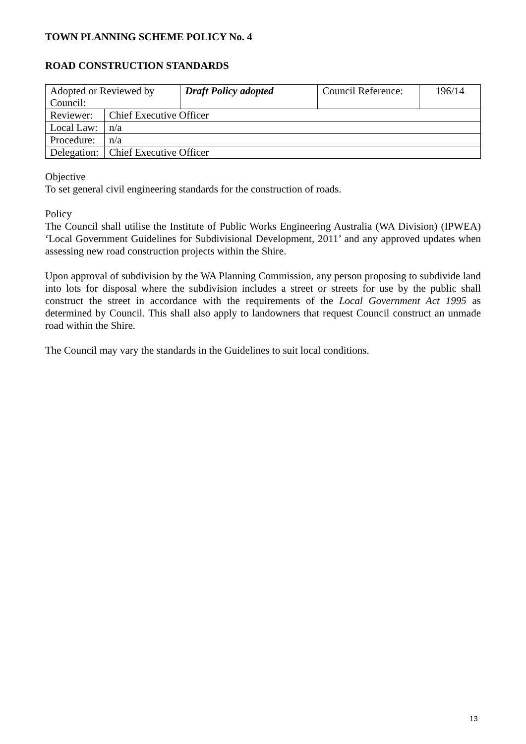TOWN PLANNING SCHEME POLICY No. 4
ROAD CONSTRUCTION STANDARDS
| Adopted or Reviewed by Council: | | Draft Policy adopted | Council Reference: | 196/14 |
| Reviewer: | Chief Executive Officer | | | |
| Local Law: | n/a | | | |
| Procedure: | n/a | | | |
| Delegation: | Chief Executive Officer | | | |
Objective
To set general civil engineering standards for the construction of roads.
Policy
The Council shall utilise the Institute of Public Works Engineering Australia (WA Division) (IPWEA) ‘Local Government Guidelines for Subdivisional Development, 2011’ and any approved updates when assessing new road construction projects within the Shire.
Upon approval of subdivision by the WA Planning Commission, any person proposing to subdivide land into lots for disposal where the subdivision includes a street or streets for use by the public shall construct the street in accordance with the requirements of the Local Government Act 1995 as determined by Council. This shall also apply to landowners that request Council construct an unmade road within the Shire.
The Council may vary the standards in the Guidelines to suit local conditions.
13